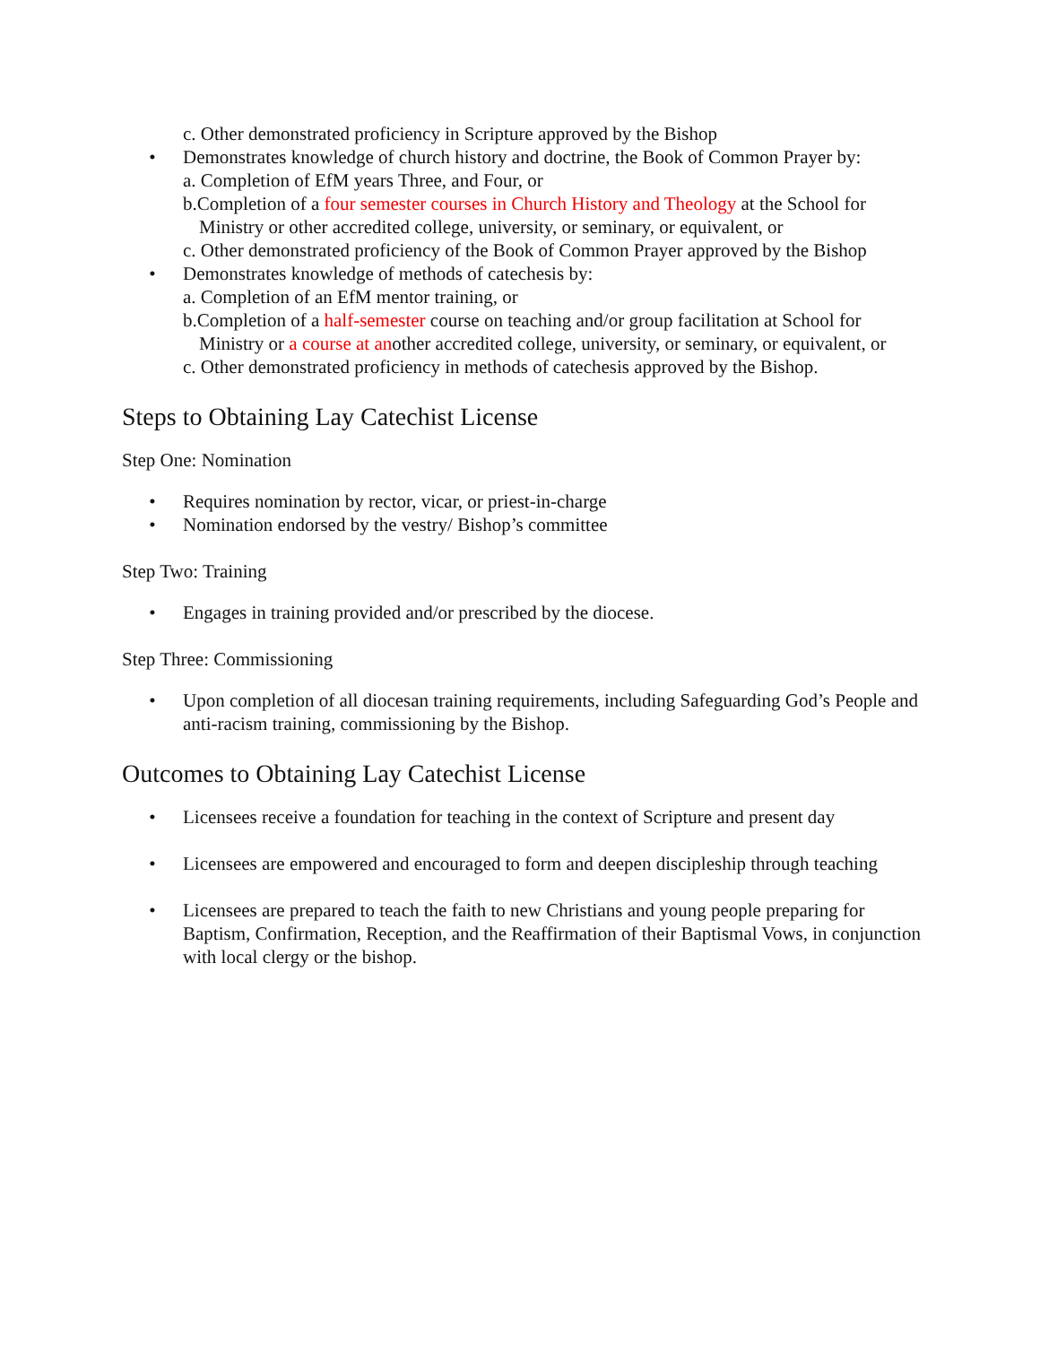c. Other demonstrated proficiency in Scripture approved by the Bishop
• Demonstrates knowledge of church history and doctrine, the Book of Common Prayer by:
a. Completion of EfM years Three, and Four, or
b.Completion of a four semester courses in Church History and Theology at the School for
Ministry or other accredited college, university, or seminary, or equivalent, or
c. Other demonstrated proficiency of the Book of Common Prayer approved by the Bishop
• Demonstrates knowledge of methods of catechesis by:
a. Completion of an EfM mentor training, or
b.Completion of a half-semester course on teaching and/or group facilitation at School for
Ministry or a course at another accredited college, university, or seminary, or equivalent, or
c. Other demonstrated proficiency in methods of catechesis approved by the Bishop.
Steps to Obtaining Lay Catechist License
Step One: Nomination
• Requires nomination by rector, vicar, or priest-in-charge
• Nomination endorsed by the vestry/ Bishop’s committee
Step Two: Training
• Engages in training provided and/or prescribed by the diocese.
Step Three: Commissioning
• Upon completion of all diocesan training requirements, including Safeguarding God’s People and anti-racism training, commissioning by the Bishop.
Outcomes to Obtaining Lay Catechist License
• Licensees receive a foundation for teaching in the context of Scripture and present day
• Licensees are empowered and encouraged to form and deepen discipleship through teaching
• Licensees are prepared to teach the faith to new Christians and young people preparing for Baptism, Confirmation, Reception, and the Reaffirmation of their Baptismal Vows, in conjunction with local clergy or the bishop.